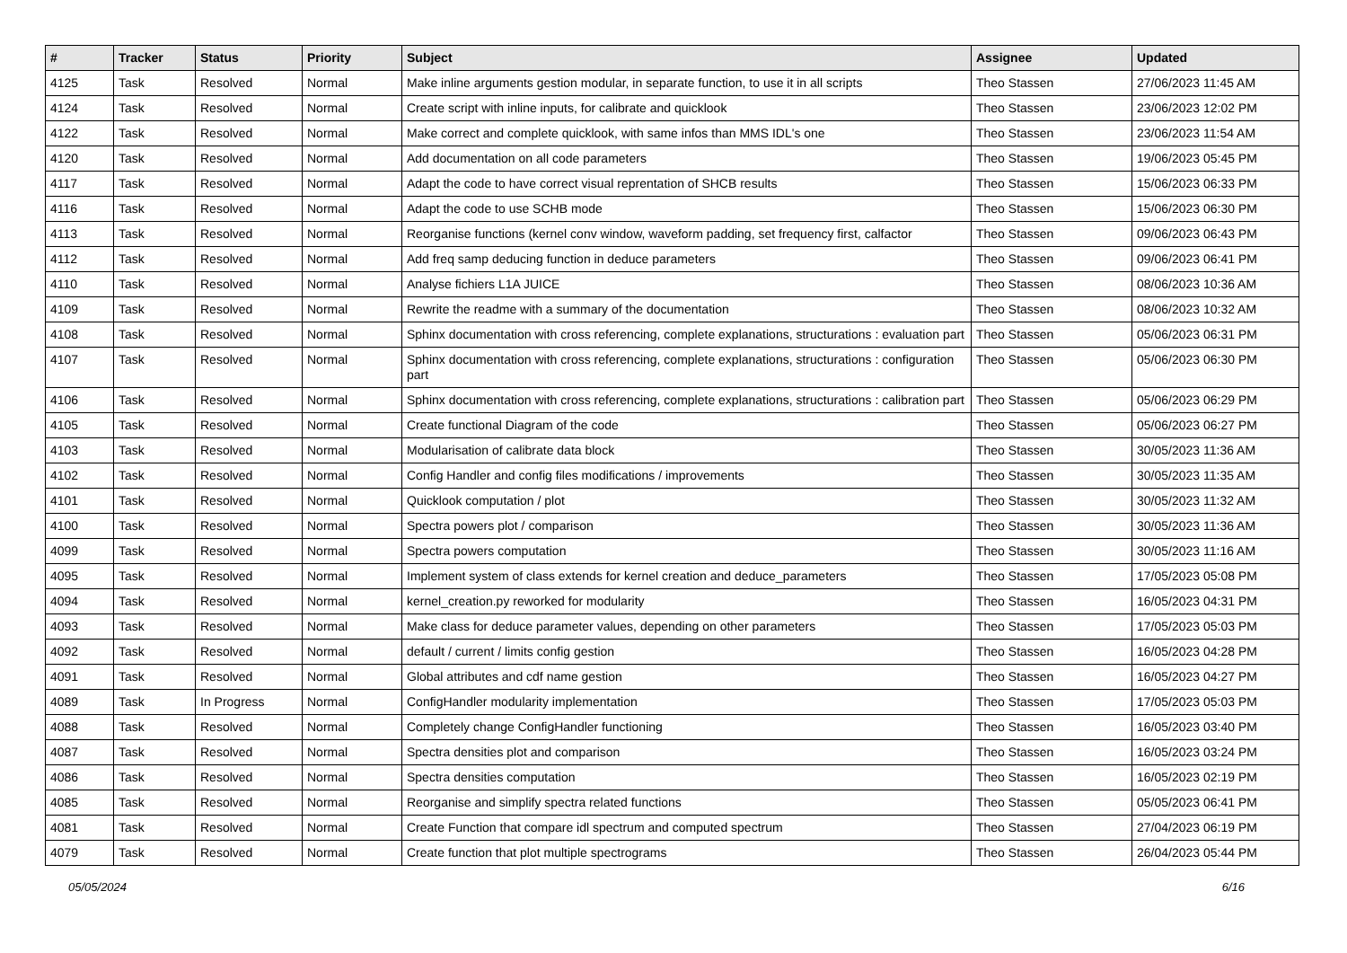| # | Tracker | Status | Priority | Subject | Assignee | Updated |
| --- | --- | --- | --- | --- | --- | --- |
| 4125 | Task | Resolved | Normal | Make inline arguments gestion modular, in separate function, to use it in all scripts | Theo Stassen | 27/06/2023 11:45 AM |
| 4124 | Task | Resolved | Normal | Create script with inline inputs, for calibrate and quicklook | Theo Stassen | 23/06/2023 12:02 PM |
| 4122 | Task | Resolved | Normal | Make correct and complete quicklook, with same infos than MMS IDL's one | Theo Stassen | 23/06/2023 11:54 AM |
| 4120 | Task | Resolved | Normal | Add documentation on all code parameters | Theo Stassen | 19/06/2023 05:45 PM |
| 4117 | Task | Resolved | Normal | Adapt the code to have correct visual reprentation of SHCB results | Theo Stassen | 15/06/2023 06:33 PM |
| 4116 | Task | Resolved | Normal | Adapt the code to use SCHB mode | Theo Stassen | 15/06/2023 06:30 PM |
| 4113 | Task | Resolved | Normal | Reorganise functions (kernel conv window, waveform padding, set frequency first, calfactor | Theo Stassen | 09/06/2023 06:43 PM |
| 4112 | Task | Resolved | Normal | Add freq samp deducing function in deduce parameters | Theo Stassen | 09/06/2023 06:41 PM |
| 4110 | Task | Resolved | Normal | Analyse fichiers L1A JUICE | Theo Stassen | 08/06/2023 10:36 AM |
| 4109 | Task | Resolved | Normal | Rewrite the readme with a summary of the documentation | Theo Stassen | 08/06/2023 10:32 AM |
| 4108 | Task | Resolved | Normal | Sphinx documentation with cross referencing, complete explanations, structurations : evaluation part | Theo Stassen | 05/06/2023 06:31 PM |
| 4107 | Task | Resolved | Normal | Sphinx documentation with cross referencing, complete explanations, structurations : configuration part | Theo Stassen | 05/06/2023 06:30 PM |
| 4106 | Task | Resolved | Normal | Sphinx documentation with cross referencing, complete explanations, structurations : calibration part | Theo Stassen | 05/06/2023 06:29 PM |
| 4105 | Task | Resolved | Normal | Create functional Diagram of the code | Theo Stassen | 05/06/2023 06:27 PM |
| 4103 | Task | Resolved | Normal | Modularisation of calibrate data block | Theo Stassen | 30/05/2023 11:36 AM |
| 4102 | Task | Resolved | Normal | Config Handler and config files modifications / improvements | Theo Stassen | 30/05/2023 11:35 AM |
| 4101 | Task | Resolved | Normal | Quicklook computation / plot | Theo Stassen | 30/05/2023 11:32 AM |
| 4100 | Task | Resolved | Normal | Spectra powers plot / comparison | Theo Stassen | 30/05/2023 11:36 AM |
| 4099 | Task | Resolved | Normal | Spectra powers computation | Theo Stassen | 30/05/2023 11:16 AM |
| 4095 | Task | Resolved | Normal | Implement system of class extends for kernel creation and deduce_parameters | Theo Stassen | 17/05/2023 05:08 PM |
| 4094 | Task | Resolved | Normal | kernel_creation.py reworked for modularity | Theo Stassen | 16/05/2023 04:31 PM |
| 4093 | Task | Resolved | Normal | Make class for deduce parameter values, depending on other parameters | Theo Stassen | 17/05/2023 05:03 PM |
| 4092 | Task | Resolved | Normal | default / current / limits config gestion | Theo Stassen | 16/05/2023 04:28 PM |
| 4091 | Task | Resolved | Normal | Global attributes and cdf name gestion | Theo Stassen | 16/05/2023 04:27 PM |
| 4089 | Task | In Progress | Normal | ConfigHandler modularity implementation | Theo Stassen | 17/05/2023 05:03 PM |
| 4088 | Task | Resolved | Normal | Completely change ConfigHandler functioning | Theo Stassen | 16/05/2023 03:40 PM |
| 4087 | Task | Resolved | Normal | Spectra densities plot and comparison | Theo Stassen | 16/05/2023 03:24 PM |
| 4086 | Task | Resolved | Normal | Spectra densities computation | Theo Stassen | 16/05/2023 02:19 PM |
| 4085 | Task | Resolved | Normal | Reorganise and simplify spectra related functions | Theo Stassen | 05/05/2023 06:41 PM |
| 4081 | Task | Resolved | Normal | Create Function that compare idl spectrum and computed spectrum | Theo Stassen | 27/04/2023 06:19 PM |
| 4079 | Task | Resolved | Normal | Create function that plot multiple spectrograms | Theo Stassen | 26/04/2023 05:44 PM |
05/05/2024 6/16